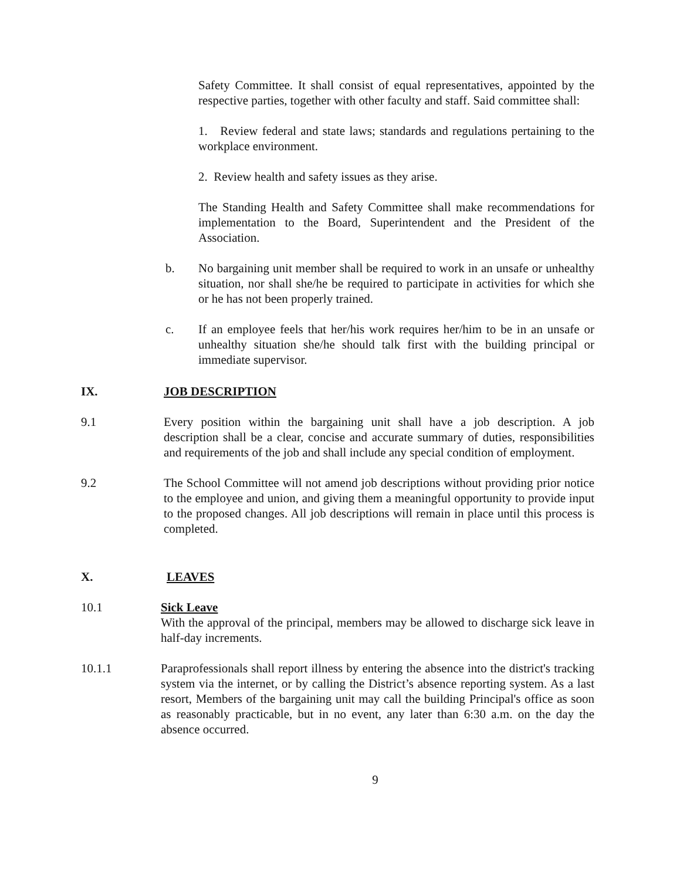Safety Committee. It shall consist of equal representatives, appointed by the respective parties, together with other faculty and staff. Said committee shall:
1. Review federal and state laws; standards and regulations pertaining to the workplace environment.
2. Review health and safety issues as they arise.
The Standing Health and Safety Committee shall make recommendations for implementation to the Board, Superintendent and the President of the Association.
b. No bargaining unit member shall be required to work in an unsafe or unhealthy situation, nor shall she/he be required to participate in activities for which she or he has not been properly trained.
c. If an employee feels that her/his work requires her/him to be in an unsafe or unhealthy situation she/he should talk first with the building principal or immediate supervisor.
IX. JOB DESCRIPTION
9.1 Every position within the bargaining unit shall have a job description. A job description shall be a clear, concise and accurate summary of duties, responsibilities and requirements of the job and shall include any special condition of employment.
9.2 The School Committee will not amend job descriptions without providing prior notice to the employee and union, and giving them a meaningful opportunity to provide input to the proposed changes. All job descriptions will remain in place until this process is completed.
X. LEAVES
10.1 Sick Leave
With the approval of the principal, members may be allowed to discharge sick leave in half-day increments.
10.1.1 Paraprofessionals shall report illness by entering the absence into the district's tracking system via the internet, or by calling the District’s absence reporting system. As a last resort, Members of the bargaining unit may call the building Principal's office as soon as reasonably practicable, but in no event, any later than 6:30 a.m. on the day the absence occurred.
9